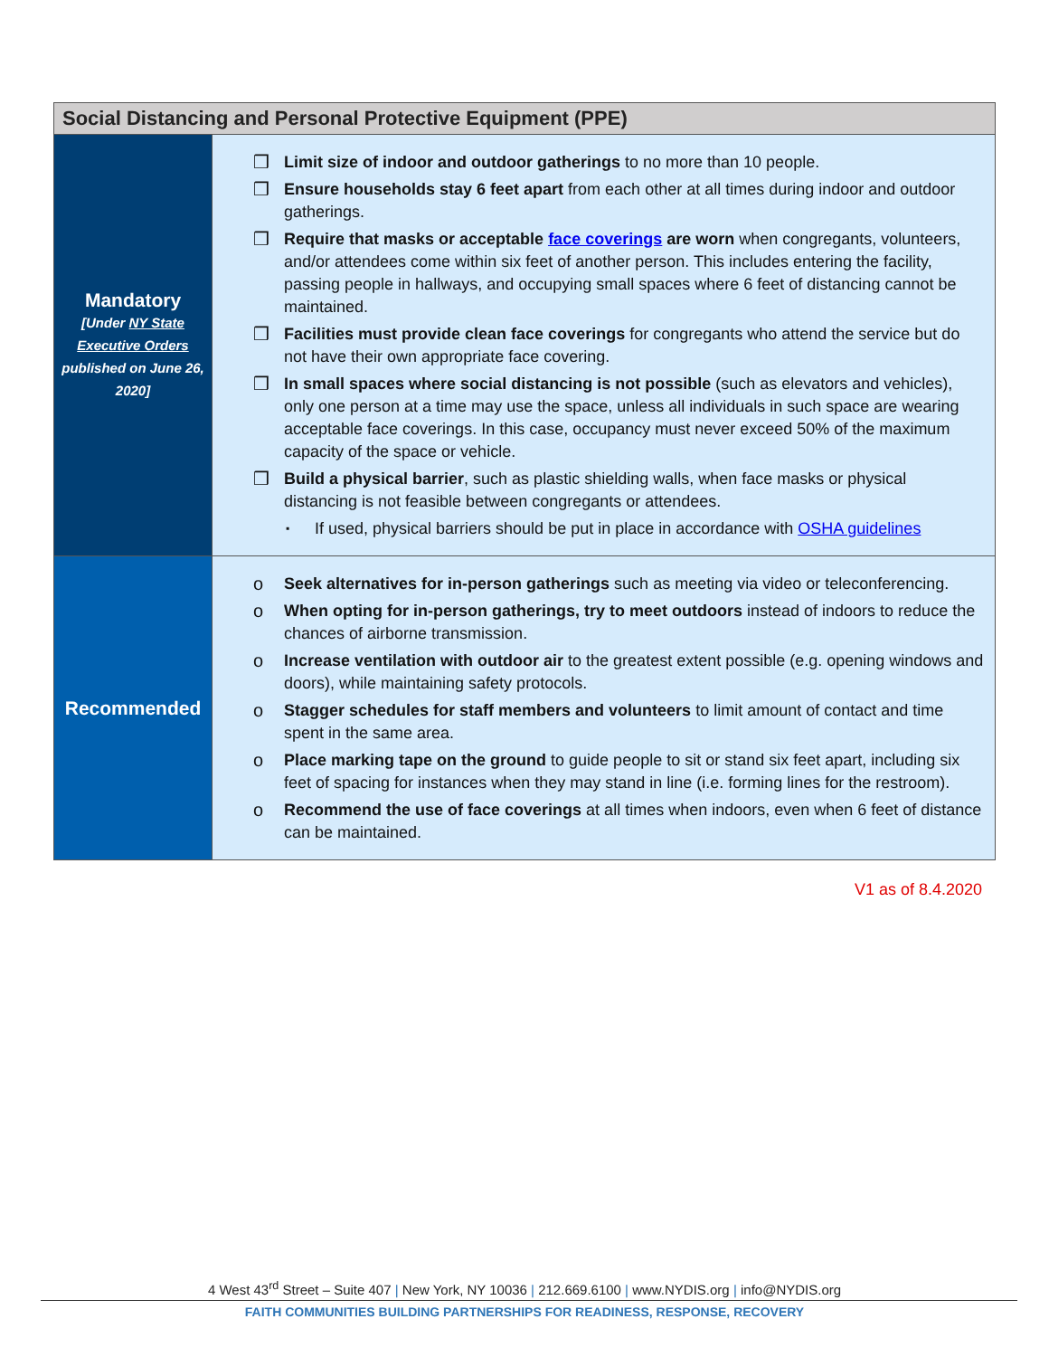| Social Distancing and Personal Protective Equipment (PPE) | |
| --- | --- |
| Mandatory [Under NY State Executive Orders published on June 26, 2020] | ❒ Limit size of indoor and outdoor gatherings to no more than 10 people. ❒ Ensure households stay 6 feet apart from each other at all times during indoor and outdoor gatherings. ❒ Require that masks or acceptable face coverings are worn when congregants, volunteers, and/or attendees come within six feet of another person. This includes entering the facility, passing people in hallways, and occupying small spaces where 6 feet of distancing cannot be maintained. ❒ Facilities must provide clean face coverings for congregants who attend the service but do not have their own appropriate face covering. ❒ In small spaces where social distancing is not possible (such as elevators and vehicles), only one person at a time may use the space, unless all individuals in such space are wearing acceptable face coverings. In this case, occupancy must never exceed 50% of the maximum capacity of the space or vehicle. ❒ Build a physical barrier , such as plastic shielding walls, when face masks or physical distancing is not feasible between congregants or attendees. ▪ If used, physical barriers should be put in place in accordance with OSHA guidelines |
| Recommended | o Seek alternatives for in-person gatherings such as meeting via video or teleconferencing. o When opting for in-person gatherings, try to meet outdoors instead of indoors to reduce the chances of airborne transmission. o Increase ventilation with outdoor air to the greatest extent possible (e.g. opening windows and doors), while maintaining safety protocols. o Stagger schedules for staff members and volunteers to limit amount of contact and time spent in the same area. o Place marking tape on the ground to guide people to sit or stand six feet apart, including six feet of spacing for instances when they may stand in line (i.e. forming lines for the restroom). o Recommend the use of face coverings at all times when indoors, even when 6 feet of distance can be maintained. |
V1 as of 8.4.2020
4 West 43<sup>rd</sup> Street – Suite 407 | New York, NY 10036 | 212.669.6100 | www.NYDIS.org | info@NYDIS.org
FAITH COMMUNITIES BUILDING PARTNERSHIPS FOR READINESS, RESPONSE, RECOVERY